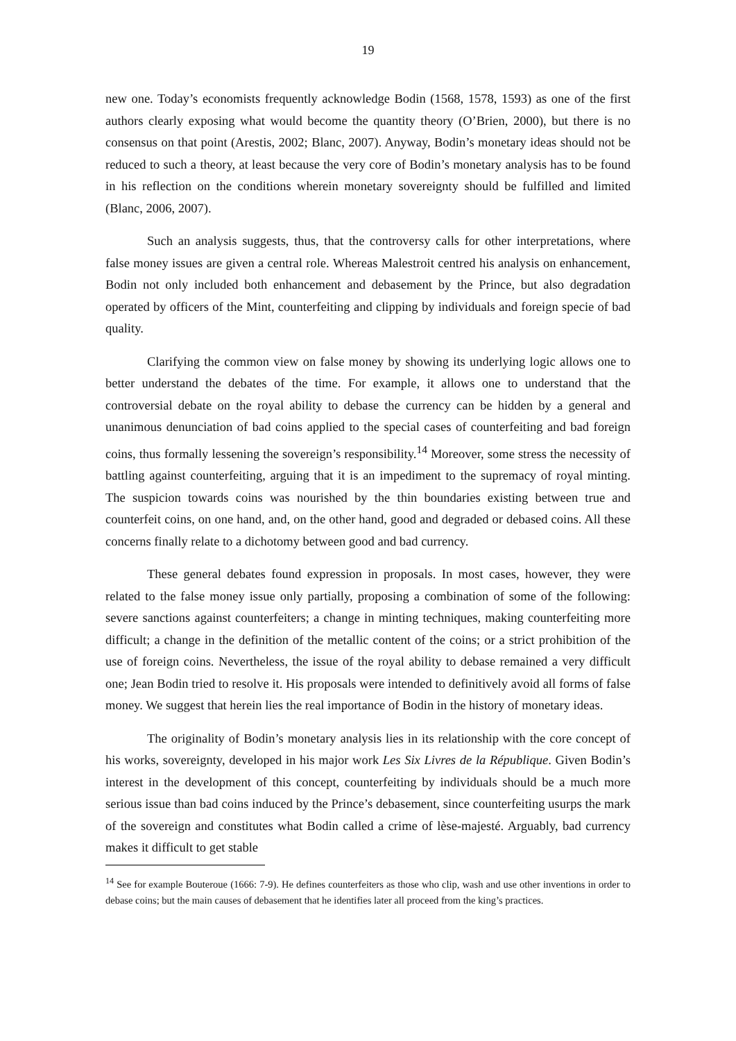19
new one. Today’s economists frequently acknowledge Bodin (1568, 1578, 1593) as one of the first authors clearly exposing what would become the quantity theory (O’Brien, 2000), but there is no consensus on that point (Arestis, 2002; Blanc, 2007). Anyway, Bodin’s monetary ideas should not be reduced to such a theory, at least because the very core of Bodin’s monetary analysis has to be found in his reflection on the conditions wherein monetary sovereignty should be fulfilled and limited (Blanc, 2006, 2007).
Such an analysis suggests, thus, that the controversy calls for other interpretations, where false money issues are given a central role. Whereas Malestroit centred his analysis on enhancement, Bodin not only included both enhancement and debasement by the Prince, but also degradation operated by officers of the Mint, counterfeiting and clipping by individuals and foreign specie of bad quality.
Clarifying the common view on false money by showing its underlying logic allows one to better understand the debates of the time. For example, it allows one to understand that the controversial debate on the royal ability to debase the currency can be hidden by a general and unanimous denunciation of bad coins applied to the special cases of counterfeiting and bad foreign coins, thus formally lessening the sovereign’s responsibility.<sup>14</sup> Moreover, some stress the necessity of battling against counterfeiting, arguing that it is an impediment to the supremacy of royal minting. The suspicion towards coins was nourished by the thin boundaries existing between true and counterfeit coins, on one hand, and, on the other hand, good and degraded or debased coins. All these concerns finally relate to a dichotomy between good and bad currency.
These general debates found expression in proposals. In most cases, however, they were related to the false money issue only partially, proposing a combination of some of the following: severe sanctions against counterfeiters; a change in minting techniques, making counterfeiting more difficult; a change in the definition of the metallic content of the coins; or a strict prohibition of the use of foreign coins. Nevertheless, the issue of the royal ability to debase remained a very difficult one; Jean Bodin tried to resolve it. His proposals were intended to definitively avoid all forms of false money. We suggest that herein lies the real importance of Bodin in the history of monetary ideas.
The originality of Bodin’s monetary analysis lies in its relationship with the core concept of his works, sovereignty, developed in his major work Les Six Livres de la République. Given Bodin’s interest in the development of this concept, counterfeiting by individuals should be a much more serious issue than bad coins induced by the Prince’s debasement, since counterfeiting usurps the mark of the sovereign and constitutes what Bodin called a crime of lèse-majesté. Arguably, bad currency makes it difficult to get stable
<sup>14</sup> See for example Bouteroue (1666: 7-9). He defines counterfeiters as those who clip, wash and use other inventions in order to debase coins; but the main causes of debasement that he identifies later all proceed from the king’s practices.